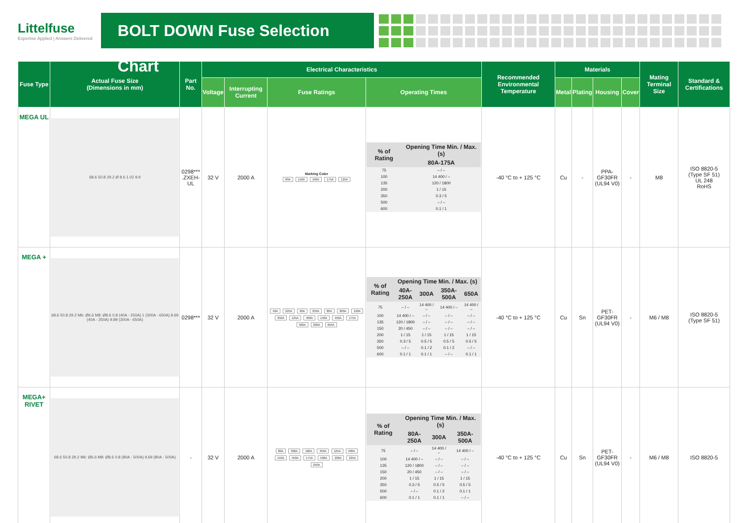Littelfuse
Expertise Applied | Answers Delivered
BOLT DOWN Fuse Selection Chart
| Fuse Type | Actual Fuse Size (Dimensions in mm) | Part No. | Electrical Characteristics | | | | Recommended Environmental Temperature | Materials | | | | Mating Terminal Size | Standard & Certifications |
| --- | --- | --- | --- | --- | --- | --- | --- | --- | --- | --- | --- | --- | --- |
| | | | Voltage | Interrupting Current | Fuse Ratings | Operating Times | | Metal | Plating | Housing | Cover | | |
| MEGA UL | 68.6 50.8 29.2 Ø 8.6 1.02 9.9 | 0298*** .ZXEH-UL | 32 V | 2000 A | Marking Color 80A 150A 100A 175A 125A | / % of Rating / Opening Time Min. / Max. (s) / / --- / --- / / / 80A-175A / / 75 / – / – / / 100 / 14 400 / – / / 135 / 120 / 1800 / / 200 / 1 / 15 / / 350 / 0.3 / 5 / / 500 / – / – / / 600 / 0.1 / 1 / | -40 °C to + 125 °C | Cu | - | PPA-GF30FR (UL94 V0) | - | M8 | ISO 8820-5 (Type SF 51) UL 248 RoHS |
| MEGA + | 68.6 50.8 29.2 M6: Ø6.6 M8: Ø8.6 0.8 (40A - 250A) 1 (300A - 650A) 9.69 (40A - 250A) 9.89 (300A - 650A) | 0298*** | 32 V | 2000 A | 40A 225A 60A 250A 80A 300A 100A 350A 125A 400A 150A 450A 175A 500A 200A 650A | / % of Rating / Opening Time Min. / Max. (s) / / / / / --- / --- / --- / --- / --- / / / 40A-250A / 300A / 350A-500A / 650A / / 75 / – / – / 14 400 / – / 14 400 / – / 14 400 / – / / 100 / 14 400 / – / – / – / – / – / – / – / / 135 / 120 / 1800 / – / – / – / – / – / – / / 150 / 20 / 450 / – / – / – / – / – / – / / 200 / 1 / 15 / 1 / 15 / 1 / 15 / 1 / 15 / / 350 / 0.3 / 5 / 0.5 / 5 / 0.5 / 5 / 0.5 / 5 / / 500 / – / – / 0.1 / 2 / 0.1 / 2 / – / – / / 600 / 0.1 / 1 / 0.1 / 1 / – / – / 0.1 / 1 / | -40 °C to + 125 °C | Cu | Sn | PET-GF30FR (UL94 V0) | - | M6 / M8 | ISO 8820-5 (Type SF 51) |
| MEGA+ RIVET | 68.6 50.8 29.2 M6: Ø6.6 M8: Ø8.6 0.8 (80A - 500A) 9.69 (80A - 500A) | - | 32 V | 2000 A | 80A 300A 100A 350A 125A 400A 150A 450A 175A 500A 200A 225A 250A | / % of Rating / Opening Time Min. / Max. (s) / / / / --- / --- / --- / --- / / / 80A-250A / 300A / 350A-500A / / 75 / – / – / 14 400 / – / 14 400 / – / / 100 / 14 400 / – / – / – / – / – / / 135 / 120 / 1800 / – / – / – / – / / 150 / 20 / 450 / – / – / – / – / / 200 / 1 / 15 / 1 / 15 / 1 / 15 / / 350 / 0.3 / 5 / 0.5 / 5 / 0.5 / 5 / / 500 / – / – / 0.1 / 2 / 0.1 / 1 / / 600 / 0.1 / 1 / 0.1 / 1 / – / – / | -40 °C to + 125 °C | Cu | Sn | PET-GF30FR (UL94 V0) | - | M6 / M8 | ISO 8820-5 |